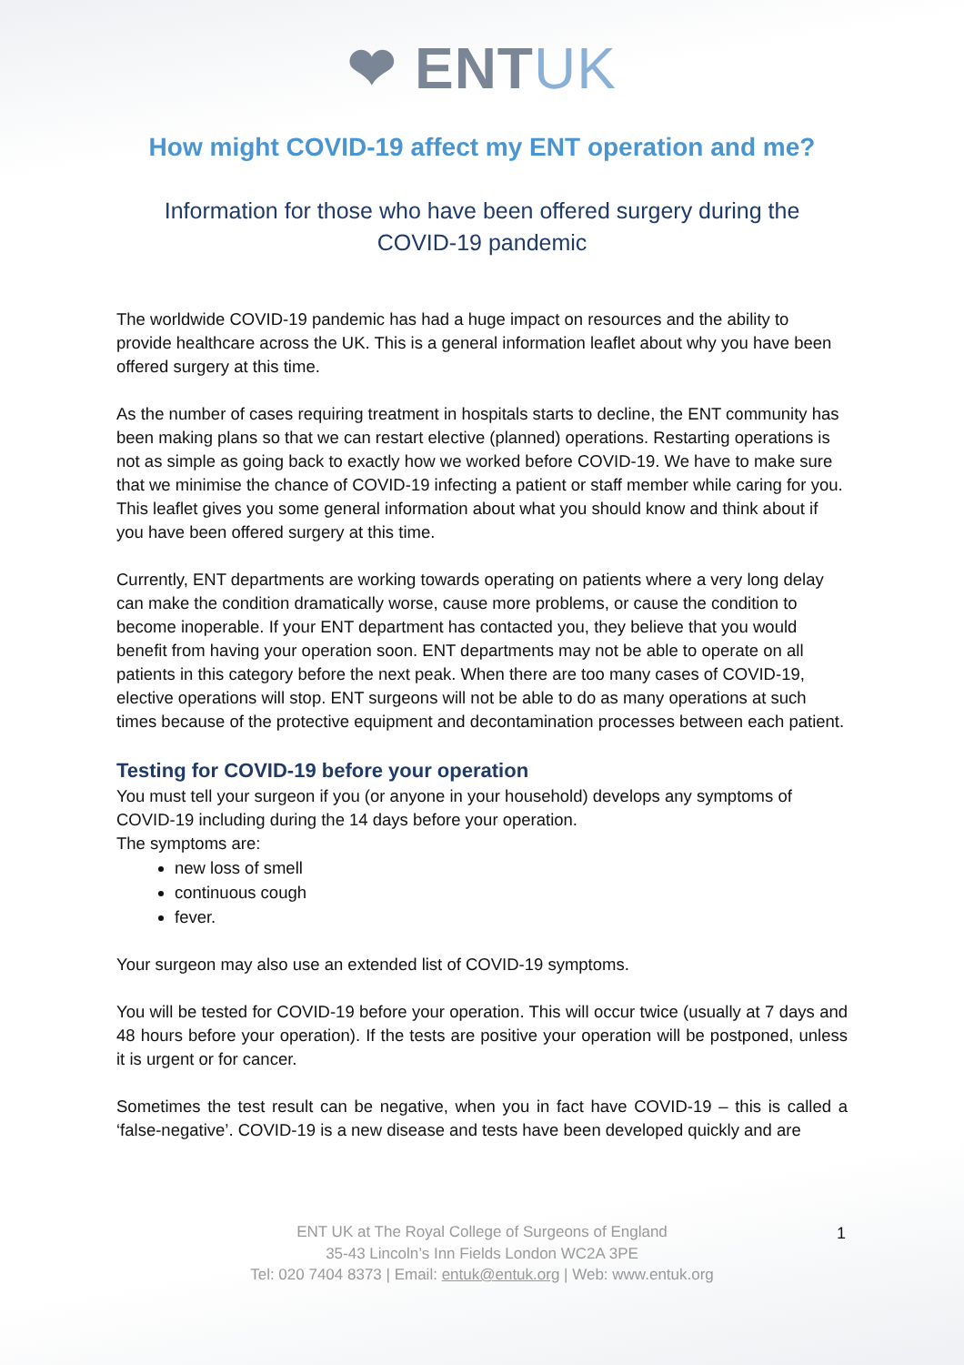❤ ENTUK
How might COVID-19 affect my ENT operation and me?
Information for those who have been offered surgery during the COVID-19 pandemic
The worldwide COVID-19 pandemic has had a huge impact on resources and the ability to provide healthcare across the UK. This is a general information leaflet about why you have been offered surgery at this time.
As the number of cases requiring treatment in hospitals starts to decline, the ENT community has been making plans so that we can restart elective (planned) operations. Restarting operations is not as simple as going back to exactly how we worked before COVID-19. We have to make sure that we minimise the chance of COVID-19 infecting a patient or staff member while caring for you. This leaflet gives you some general information about what you should know and think about if you have been offered surgery at this time.
Currently, ENT departments are working towards operating on patients where a very long delay can make the condition dramatically worse, cause more problems, or cause the condition to become inoperable. If your ENT department has contacted you, they believe that you would benefit from having your operation soon. ENT departments may not be able to operate on all patients in this category before the next peak. When there are too many cases of COVID-19, elective operations will stop. ENT surgeons will not be able to do as many operations at such times because of the protective equipment and decontamination processes between each patient.
Testing for COVID-19 before your operation
You must tell your surgeon if you (or anyone in your household) develops any symptoms of COVID-19 including during the 14 days before your operation.
The symptoms are:
new loss of smell
continuous cough
fever.
Your surgeon may also use an extended list of COVID-19 symptoms.
You will be tested for COVID-19 before your operation. This will occur twice (usually at 7 days and 48 hours before your operation). If the tests are positive your operation will be postponed, unless it is urgent or for cancer.
Sometimes the test result can be negative, when you in fact have COVID-19 – this is called a ‘false-negative’. COVID-19 is a new disease and tests have been developed quickly and are
ENT UK at The Royal College of Surgeons of England
35-43 Lincoln’s Inn Fields London WC2A 3PE
Tel: 020 7404 8373 | Email: entuk@entuk.org | Web: www.entuk.org
1